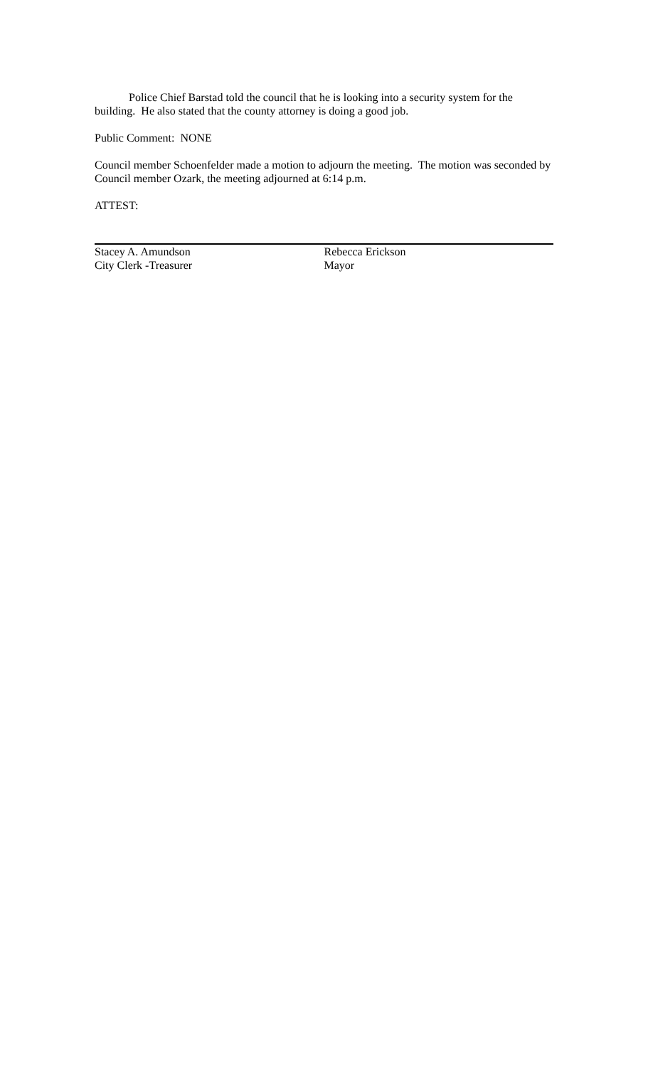Police Chief Barstad told the council that he is looking into a security system for the building. He also stated that the county attorney is doing a good job.
Public Comment: NONE
Council member Schoenfelder made a motion to adjourn the meeting. The motion was seconded by Council member Ozark, the meeting adjourned at 6:14 p.m.
ATTEST:
Stacey A. Amundson
City Clerk -Treasurer
Rebecca Erickson
Mayor